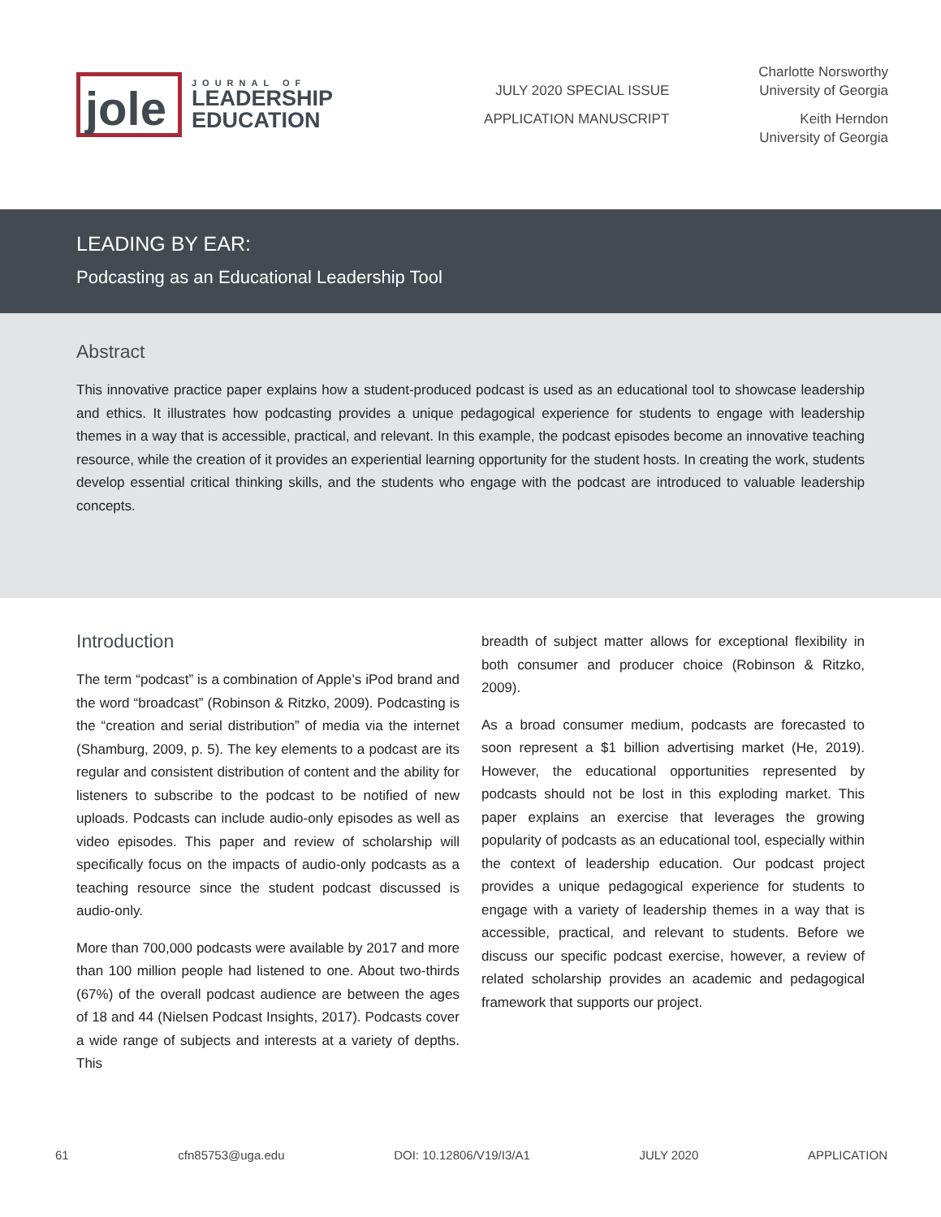jole
JOURNAL OF
LEADERSHIP
EDUCATION
JULY 2020 SPECIAL ISSUE
APPLICATION MANUSCRIPT
Charlotte Norsworthy
University of Georgia
Keith Herndon
University of Georgia
LEADING BY EAR:
Podcasting as an Educational Leadership Tool
Abstract
This innovative practice paper explains how a student-produced podcast is used as an educational tool to showcase leadership and ethics. It illustrates how podcasting provides a unique pedagogical experience for students to engage with leadership themes in a way that is accessible, practical, and relevant. In this example, the podcast episodes become an innovative teaching resource, while the creation of it provides an experiential learning opportunity for the student hosts. In creating the work, students develop essential critical thinking skills, and the students who engage with the podcast are introduced to valuable leadership concepts.
Introduction
The term “podcast” is a combination of Apple’s iPod brand and the word “broadcast” (Robinson & Ritzko, 2009). Podcasting is the “creation and serial distribution” of media via the internet (Shamburg, 2009, p. 5). The key elements to a podcast are its regular and consistent distribution of content and the ability for listeners to subscribe to the podcast to be notified of new uploads. Podcasts can include audio-only episodes as well as video episodes. This paper and review of scholarship will specifically focus on the impacts of audio-only podcasts as a teaching resource since the student podcast discussed is audio-only.
More than 700,000 podcasts were available by 2017 and more than 100 million people had listened to one. About two-thirds (67%) of the overall podcast audience are between the ages of 18 and 44 (Nielsen Podcast Insights, 2017). Podcasts cover a wide range of subjects and interests at a variety of depths. This
breadth of subject matter allows for exceptional flexibility in both consumer and producer choice (Robinson & Ritzko, 2009).
As a broad consumer medium, podcasts are forecasted to soon represent a $1 billion advertising market (He, 2019). However, the educational opportunities represented by podcasts should not be lost in this exploding market. This paper explains an exercise that leverages the growing popularity of podcasts as an educational tool, especially within the context of leadership education. Our podcast project provides a unique pedagogical experience for students to engage with a variety of leadership themes in a way that is accessible, practical, and relevant to students. Before we discuss our specific podcast exercise, however, a review of related scholarship provides an academic and pedagogical framework that supports our project.
61 cfn85753@uga.edu DOI: 10.12806/V19/I3/A1 JULY 2020 APPLICATION